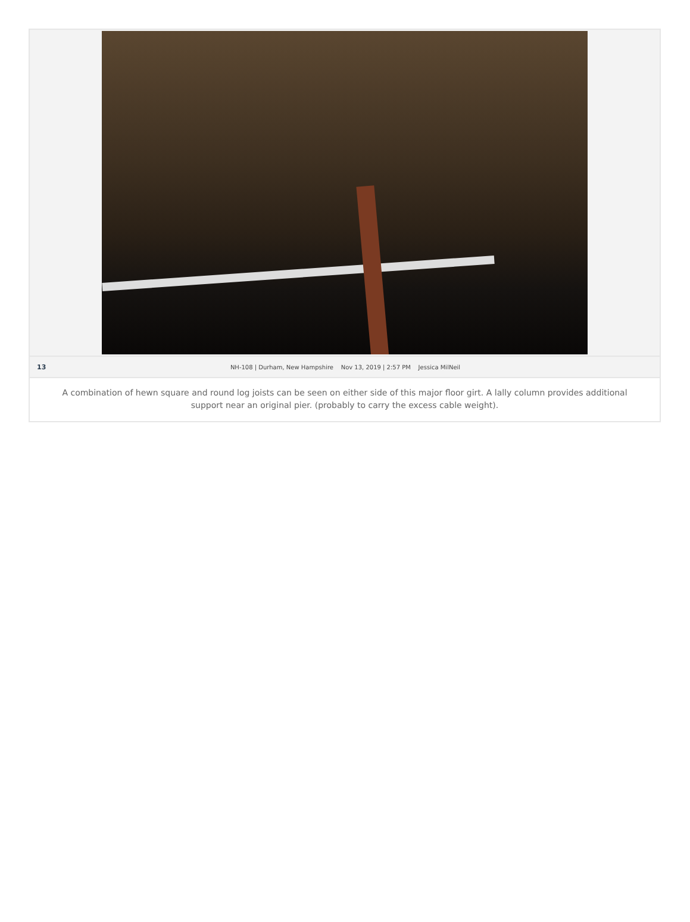13 NH-108 | Durham, New Hampshire Nov 13, 2019 | 2:57 PM Jessica MilNeil
A combination of hewn square and round log joists can be seen on either side of this major floor girt. A lally column provides additional support near an original pier. (probably to carry the excess cable weight).